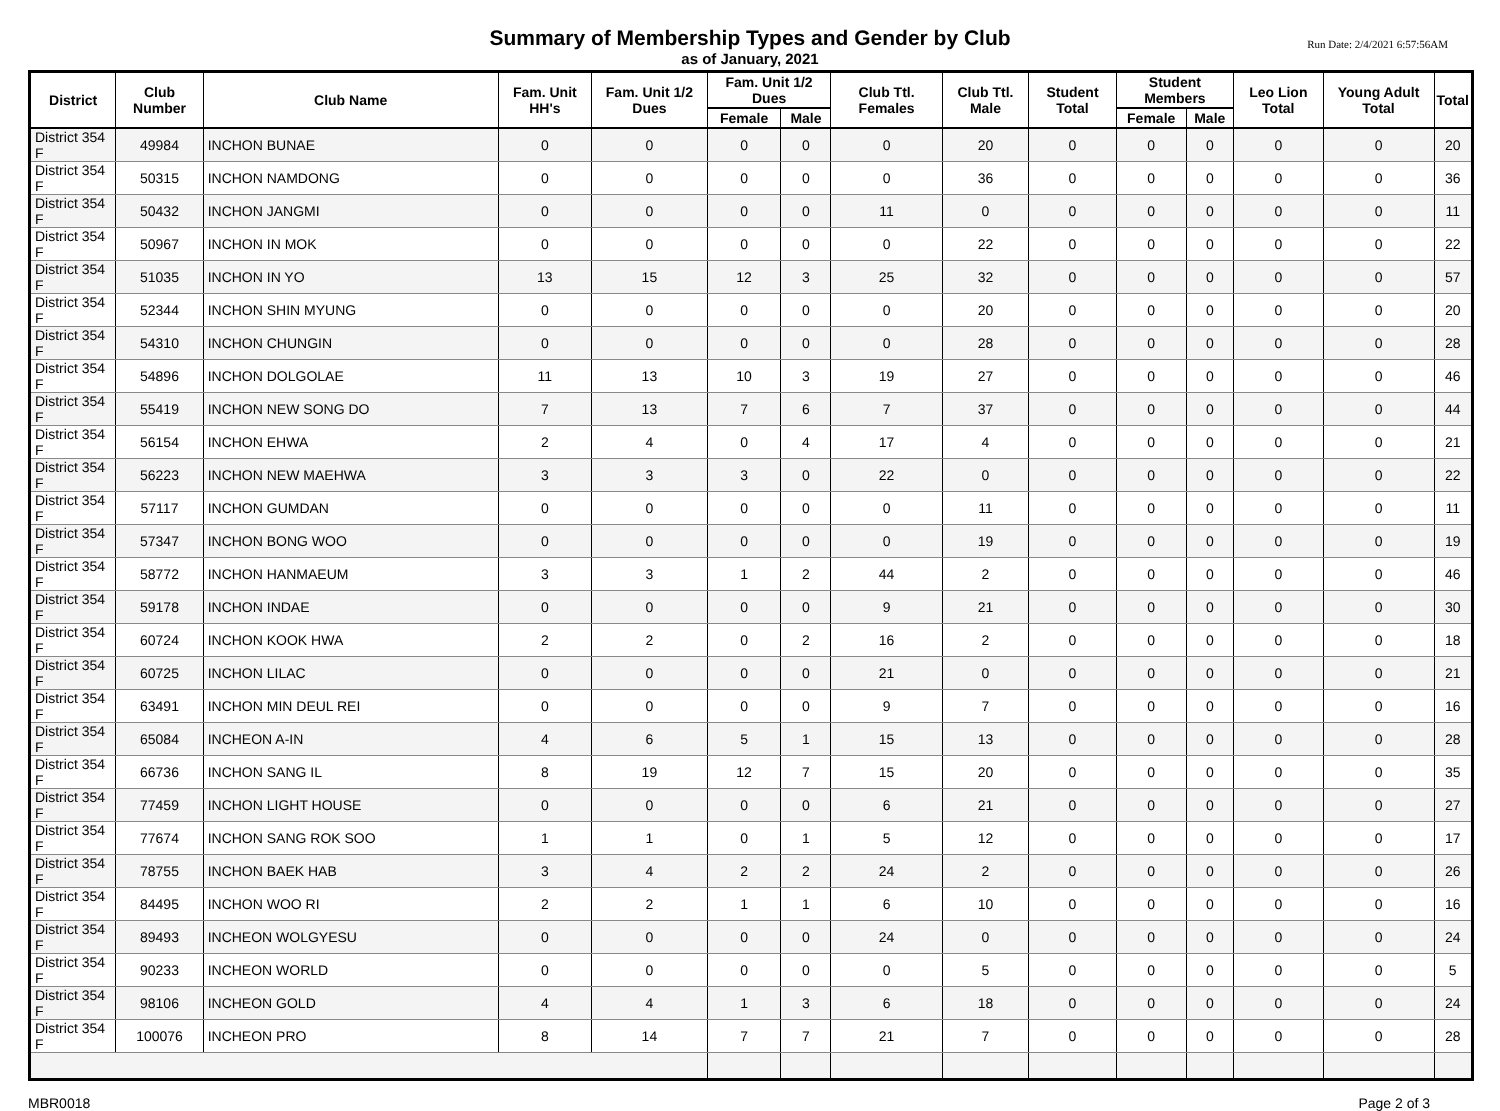Summary of Membership Types and Gender by Club
as of January, 2021
Run Date: 2/4/2021 6:57:56AM
| District | Club Number | Club Name | Fam. Unit HH's | Fam. Unit 1/2 Dues | Fam. Unit 1/2 Dues | | Club Ttl. Females | Club Ttl. Male | Student Total | Student Members | | Leo Lion Total | Young Adult Total | Total |
| --- | --- | --- | --- | --- | --- | --- | --- | --- | --- | --- | --- | --- | --- | --- |
| | | | | | Female | Male | | | | Female | Male | | | |
| District 354 F | 49984 | INCHON BUNAE | 0 | 0 | 0 | 0 | 0 | 20 | 0 | 0 | 0 | 0 | 0 | 20 |
| District 354 F | 50315 | INCHON NAMDONG | 0 | 0 | 0 | 0 | 0 | 36 | 0 | 0 | 0 | 0 | 0 | 36 |
| District 354 F | 50432 | INCHON JANGMI | 0 | 0 | 0 | 0 | 11 | 0 | 0 | 0 | 0 | 0 | 0 | 11 |
| District 354 F | 50967 | INCHON IN MOK | 0 | 0 | 0 | 0 | 0 | 22 | 0 | 0 | 0 | 0 | 0 | 22 |
| District 354 F | 51035 | INCHON IN YO | 13 | 15 | 12 | 3 | 25 | 32 | 0 | 0 | 0 | 0 | 0 | 57 |
| District 354 F | 52344 | INCHON SHIN MYUNG | 0 | 0 | 0 | 0 | 0 | 20 | 0 | 0 | 0 | 0 | 0 | 20 |
| District 354 F | 54310 | INCHON CHUNGIN | 0 | 0 | 0 | 0 | 0 | 28 | 0 | 0 | 0 | 0 | 0 | 28 |
| District 354 F | 54896 | INCHON DOLGOLAE | 11 | 13 | 10 | 3 | 19 | 27 | 0 | 0 | 0 | 0 | 0 | 46 |
| District 354 F | 55419 | INCHON NEW SONG DO | 7 | 13 | 7 | 6 | 7 | 37 | 0 | 0 | 0 | 0 | 0 | 44 |
| District 354 F | 56154 | INCHON EHWA | 2 | 4 | 0 | 4 | 17 | 4 | 0 | 0 | 0 | 0 | 0 | 21 |
| District 354 F | 56223 | INCHON NEW MAEHWA | 3 | 3 | 3 | 0 | 22 | 0 | 0 | 0 | 0 | 0 | 0 | 22 |
| District 354 F | 57117 | INCHON GUMDAN | 0 | 0 | 0 | 0 | 0 | 11 | 0 | 0 | 0 | 0 | 0 | 11 |
| District 354 F | 57347 | INCHON BONG WOO | 0 | 0 | 0 | 0 | 0 | 19 | 0 | 0 | 0 | 0 | 0 | 19 |
| District 354 F | 58772 | INCHON HANMAEUM | 3 | 3 | 1 | 2 | 44 | 2 | 0 | 0 | 0 | 0 | 0 | 46 |
| District 354 F | 59178 | INCHON INDAE | 0 | 0 | 0 | 0 | 9 | 21 | 0 | 0 | 0 | 0 | 0 | 30 |
| District 354 F | 60724 | INCHON KOOK HWA | 2 | 2 | 0 | 2 | 16 | 2 | 0 | 0 | 0 | 0 | 0 | 18 |
| District 354 F | 60725 | INCHON LILAC | 0 | 0 | 0 | 0 | 21 | 0 | 0 | 0 | 0 | 0 | 0 | 21 |
| District 354 F | 63491 | INCHON MIN DEUL REI | 0 | 0 | 0 | 0 | 9 | 7 | 0 | 0 | 0 | 0 | 0 | 16 |
| District 354 F | 65084 | INCHEON A-IN | 4 | 6 | 5 | 1 | 15 | 13 | 0 | 0 | 0 | 0 | 0 | 28 |
| District 354 F | 66736 | INCHON SANG IL | 8 | 19 | 12 | 7 | 15 | 20 | 0 | 0 | 0 | 0 | 0 | 35 |
| District 354 F | 77459 | INCHON LIGHT HOUSE | 0 | 0 | 0 | 0 | 6 | 21 | 0 | 0 | 0 | 0 | 0 | 27 |
| District 354 F | 77674 | INCHON SANG ROK SOO | 1 | 1 | 0 | 1 | 5 | 12 | 0 | 0 | 0 | 0 | 0 | 17 |
| District 354 F | 78755 | INCHON BAEK HAB | 3 | 4 | 2 | 2 | 24 | 2 | 0 | 0 | 0 | 0 | 0 | 26 |
| District 354 F | 84495 | INCHON WOO RI | 2 | 2 | 1 | 1 | 6 | 10 | 0 | 0 | 0 | 0 | 0 | 16 |
| District 354 F | 89493 | INCHEON WOLGYESU | 0 | 0 | 0 | 0 | 24 | 0 | 0 | 0 | 0 | 0 | 0 | 24 |
| District 354 F | 90233 | INCHEON WORLD | 0 | 0 | 0 | 0 | 0 | 5 | 0 | 0 | 0 | 0 | 0 | 5 |
| District 354 F | 98106 | INCHEON GOLD | 4 | 4 | 1 | 3 | 6 | 18 | 0 | 0 | 0 | 0 | 0 | 24 |
| District 354 F | 100076 | INCHEON PRO | 8 | 14 | 7 | 7 | 21 | 7 | 0 | 0 | 0 | 0 | 0 | 28 |
MBR0018 Page 2 of 3